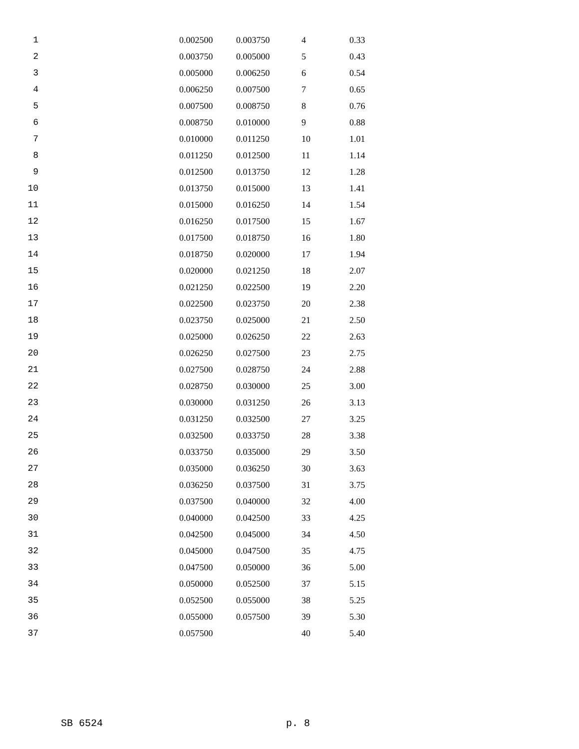| 1 | 0.002500 | 0.003750 | 4 | 0.33 |
| 2 | 0.003750 | 0.005000 | 5 | 0.43 |
| 3 | 0.005000 | 0.006250 | 6 | 0.54 |
| 4 | 0.006250 | 0.007500 | 7 | 0.65 |
| 5 | 0.007500 | 0.008750 | 8 | 0.76 |
| 6 | 0.008750 | 0.010000 | 9 | 0.88 |
| 7 | 0.010000 | 0.011250 | 10 | 1.01 |
| 8 | 0.011250 | 0.012500 | 11 | 1.14 |
| 9 | 0.012500 | 0.013750 | 12 | 1.28 |
| 10 | 0.013750 | 0.015000 | 13 | 1.41 |
| 11 | 0.015000 | 0.016250 | 14 | 1.54 |
| 12 | 0.016250 | 0.017500 | 15 | 1.67 |
| 13 | 0.017500 | 0.018750 | 16 | 1.80 |
| 14 | 0.018750 | 0.020000 | 17 | 1.94 |
| 15 | 0.020000 | 0.021250 | 18 | 2.07 |
| 16 | 0.021250 | 0.022500 | 19 | 2.20 |
| 17 | 0.022500 | 0.023750 | 20 | 2.38 |
| 18 | 0.023750 | 0.025000 | 21 | 2.50 |
| 19 | 0.025000 | 0.026250 | 22 | 2.63 |
| 20 | 0.026250 | 0.027500 | 23 | 2.75 |
| 21 | 0.027500 | 0.028750 | 24 | 2.88 |
| 22 | 0.028750 | 0.030000 | 25 | 3.00 |
| 23 | 0.030000 | 0.031250 | 26 | 3.13 |
| 24 | 0.031250 | 0.032500 | 27 | 3.25 |
| 25 | 0.032500 | 0.033750 | 28 | 3.38 |
| 26 | 0.033750 | 0.035000 | 29 | 3.50 |
| 27 | 0.035000 | 0.036250 | 30 | 3.63 |
| 28 | 0.036250 | 0.037500 | 31 | 3.75 |
| 29 | 0.037500 | 0.040000 | 32 | 4.00 |
| 30 | 0.040000 | 0.042500 | 33 | 4.25 |
| 31 | 0.042500 | 0.045000 | 34 | 4.50 |
| 32 | 0.045000 | 0.047500 | 35 | 4.75 |
| 33 | 0.047500 | 0.050000 | 36 | 5.00 |
| 34 | 0.050000 | 0.052500 | 37 | 5.15 |
| 35 | 0.052500 | 0.055000 | 38 | 5.25 |
| 36 | 0.055000 | 0.057500 | 39 | 5.30 |
| 37 | 0.057500 | | 40 | 5.40 |
SB 6524 p. 8